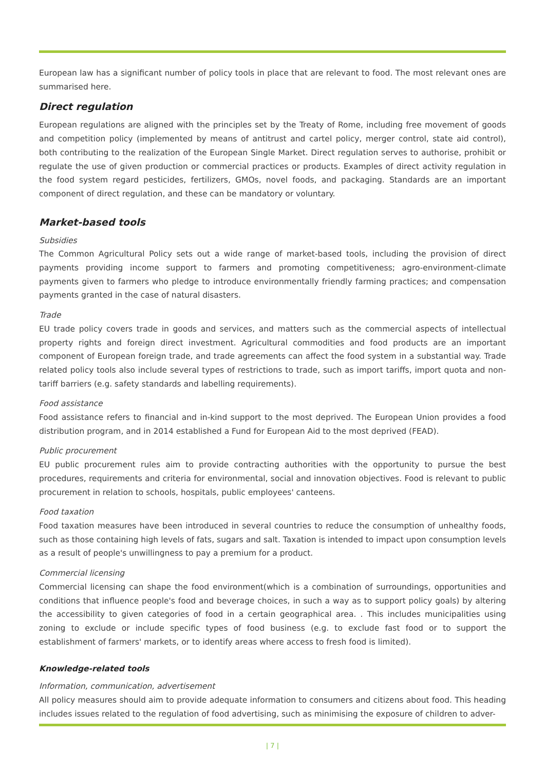European law has a significant number of policy tools in place that are relevant to food. The most relevant ones are summarised here.
Direct regulation
European regulations are aligned with the principles set by the Treaty of Rome, including free movement of goods and competition policy (implemented by means of antitrust and cartel policy, merger control, state aid control), both contributing to the realization of the European Single Market. Direct regulation serves to authorise, prohibit or regulate the use of given production or commercial practices or products. Examples of direct activity regulation in the food system regard pesticides, fertilizers, GMOs, novel foods, and packaging. Standards are an important component of direct regulation, and these can be mandatory or voluntary.
Market-based tools
Subsidies
The Common Agricultural Policy sets out a wide range of market-based tools, including the provision of direct payments providing income support to farmers and promoting competitiveness; agro-environment-climate payments given to farmers who pledge to introduce environmentally friendly farming practices; and compensation payments granted in the case of natural disasters.
Trade
EU trade policy covers trade in goods and services, and matters such as the commercial aspects of intellectual property rights and foreign direct investment. Agricultural commodities and food products are an important component of European foreign trade, and trade agreements can affect the food system in a substantial way. Trade related policy tools also include several types of restrictions to trade, such as import tariffs, import quota and non-tariff barriers (e.g. safety standards and labelling requirements).
Food assistance
Food assistance refers to financial and in-kind support to the most deprived. The European Union provides a food distribution program, and in 2014 established a Fund for European Aid to the most deprived (FEAD).
Public procurement
EU public procurement rules aim to provide contracting authorities with the opportunity to pursue the best procedures, requirements and criteria for environmental, social and innovation objectives. Food is relevant to public procurement in relation to schools, hospitals, public employees' canteens.
Food taxation
Food taxation measures have been introduced in several countries to reduce the consumption of unhealthy foods, such as those containing high levels of fats, sugars and salt. Taxation is intended to impact upon consumption levels as a result of people's unwillingness to pay a premium for a product.
Commercial licensing
Commercial licensing can shape the food environment(which is a combination of surroundings, opportunities and conditions that influence people's food and beverage choices, in such a way as to support policy goals) by altering the accessibility to given categories of food in a certain geographical area. . This includes municipalities using zoning to exclude or include specific types of food business (e.g. to exclude fast food or to support the establishment of farmers' markets, or to identify areas where access to fresh food is limited).
Knowledge-related tools
Information, communication, advertisement
All policy measures should aim to provide adequate information to consumers and citizens about food. This heading includes issues related to the regulation of food advertising, such as minimising the exposure of children to adver-
| 7 |